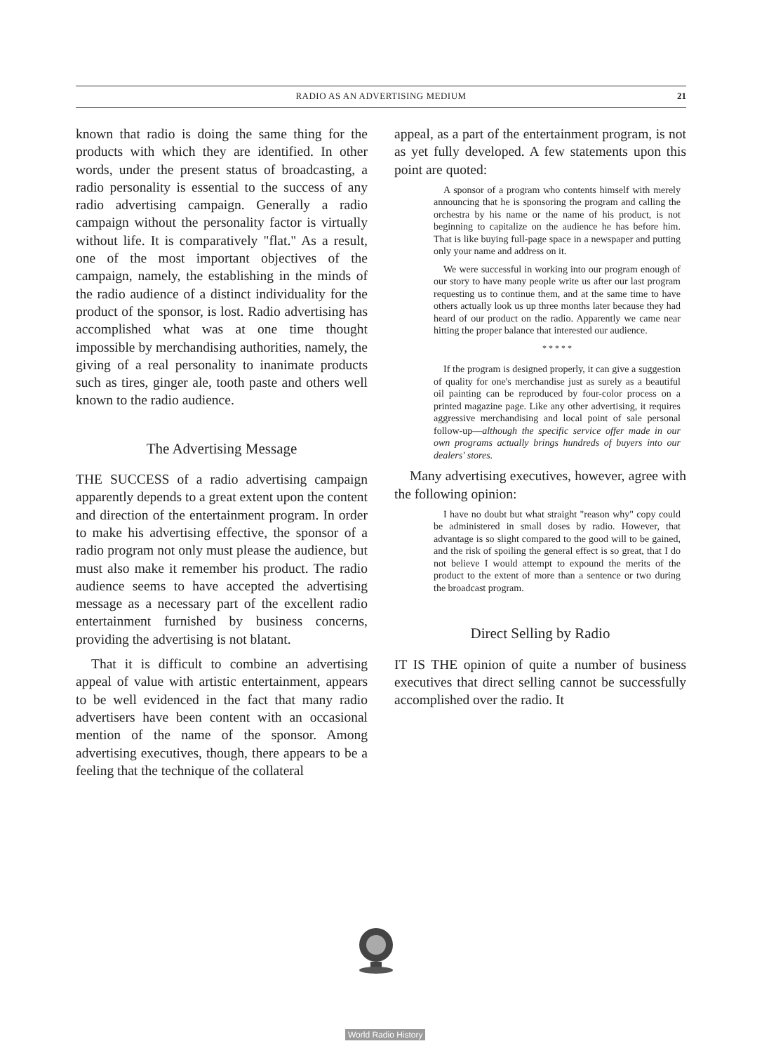RADIO AS AN ADVERTISING MEDIUM
21
known that radio is doing the same thing for the products with which they are identified. In other words, under the present status of broadcasting, a radio personality is essential to the success of any radio advertising campaign. Generally a radio campaign without the personality factor is virtually without life. It is comparatively "flat." As a result, one of the most important objectives of the campaign, namely, the establishing in the minds of the radio audience of a distinct individuality for the product of the sponsor, is lost. Radio advertising has accomplished what was at one time thought impossible by merchandising authorities, namely, the giving of a real personality to inanimate products such as tires, ginger ale, tooth paste and others well known to the radio audience.
The Advertising Message
THE SUCCESS of a radio advertising campaign apparently depends to a great extent upon the content and direction of the entertainment program. In order to make his advertising effective, the sponsor of a radio program not only must please the audience, but must also make it remember his product. The radio audience seems to have accepted the advertising message as a necessary part of the excellent radio entertainment furnished by business concerns, providing the advertising is not blatant.
That it is difficult to combine an advertising appeal of value with artistic entertainment, appears to be well evidenced in the fact that many radio advertisers have been content with an occasional mention of the name of the sponsor. Among advertising executives, though, there appears to be a feeling that the technique of the collateral
appeal, as a part of the entertainment program, is not as yet fully developed. A few statements upon this point are quoted:
A sponsor of a program who contents himself with merely announcing that he is sponsoring the program and calling the orchestra by his name or the name of his product, is not beginning to capitalize on the audience he has before him. That is like buying full-page space in a newspaper and putting only your name and address on it.
We were successful in working into our program enough of our story to have many people write us after our last program requesting us to continue them, and at the same time to have others actually look us up three months later because they had heard of our product on the radio. Apparently we came near hitting the proper balance that interested our audience.
* * * * *
If the program is designed properly, it can give a suggestion of quality for one's merchandise just as surely as a beautiful oil painting can be reproduced by four-color process on a printed magazine page. Like any other advertising, it requires aggressive merchandising and local point of sale personal follow-up—although the specific service offer made in our own programs actually brings hundreds of buyers into our dealers' stores.
Many advertising executives, however, agree with the following opinion:
I have no doubt but what straight "reason why" copy could be administered in small doses by radio. However, that advantage is so slight compared to the good will to be gained, and the risk of spoiling the general effect is so great, that I do not believe I would attempt to expound the merits of the product to the extent of more than a sentence or two during the broadcast program.
Direct Selling by Radio
IT IS THE opinion of quite a number of business executives that direct selling cannot be successfully accomplished over the radio. It
World Radio History